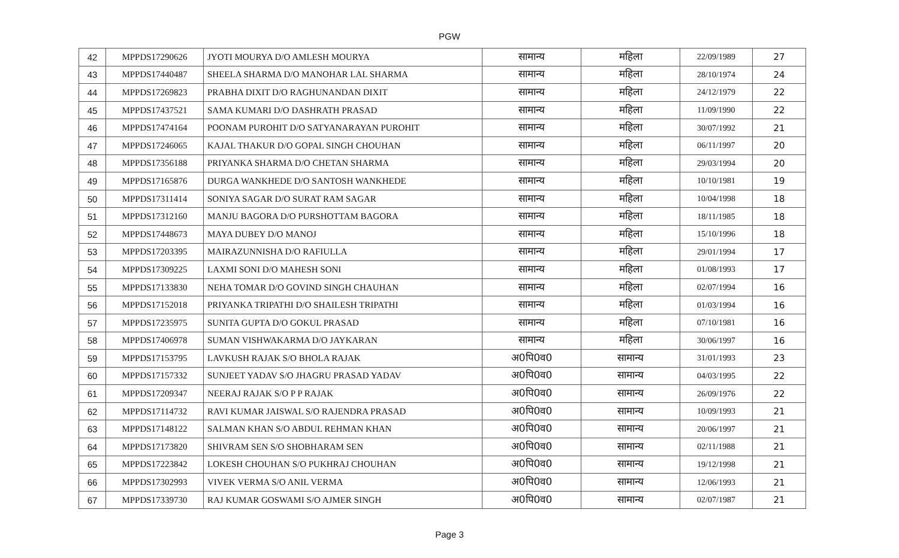PGW
| 42 | MPPDS17290626 | JYOTI MOURYA D/O AMLESH MOURYA | सामान्य | महिला | 22/09/1989 | 27 |
| 43 | MPPDS17440487 | SHEELA SHARMA D/O MANOHAR LAL SHARMA | सामान्य | महिला | 28/10/1974 | 24 |
| 44 | MPPDS17269823 | PRABHA DIXIT D/O RAGHUNANDAN DIXIT | सामान्य | महिला | 24/12/1979 | 22 |
| 45 | MPPDS17437521 | SAMA KUMARI D/O DASHRATH PRASAD | सामान्य | महिला | 11/09/1990 | 22 |
| 46 | MPPDS17474164 | POONAM PUROHIT D/O SATYANARAYAN PUROHIT | सामान्य | महिला | 30/07/1992 | 21 |
| 47 | MPPDS17246065 | KAJAL THAKUR D/O GOPAL SINGH CHOUHAN | सामान्य | महिला | 06/11/1997 | 20 |
| 48 | MPPDS17356188 | PRIYANKA SHARMA D/O CHETAN SHARMA | सामान्य | महिला | 29/03/1994 | 20 |
| 49 | MPPDS17165876 | DURGA WANKHEDE D/O SANTOSH WANKHEDE | सामान्य | महिला | 10/10/1981 | 19 |
| 50 | MPPDS17311414 | SONIYA SAGAR D/O SURAT RAM SAGAR | सामान्य | महिला | 10/04/1998 | 18 |
| 51 | MPPDS17312160 | MANJU BAGORA D/O PURSHOTTAM BAGORA | सामान्य | महिला | 18/11/1985 | 18 |
| 52 | MPPDS17448673 | MAYA DUBEY D/O MANOJ | सामान्य | महिला | 15/10/1996 | 18 |
| 53 | MPPDS17203395 | MAIRAZUNNISHA D/O RAFIULLA | सामान्य | महिला | 29/01/1994 | 17 |
| 54 | MPPDS17309225 | LAXMI SONI D/O MAHESH SONI | सामान्य | महिला | 01/08/1993 | 17 |
| 55 | MPPDS17133830 | NEHA TOMAR D/O GOVIND SINGH CHAUHAN | सामान्य | महिला | 02/07/1994 | 16 |
| 56 | MPPDS17152018 | PRIYANKA TRIPATHI D/O SHAILESH TRIPATHI | सामान्य | महिला | 01/03/1994 | 16 |
| 57 | MPPDS17235975 | SUNITA GUPTA D/O GOKUL PRASAD | सामान्य | महिला | 07/10/1981 | 16 |
| 58 | MPPDS17406978 | SUMAN VISHWAKARMA D/O JAYKARAN | सामान्य | महिला | 30/06/1997 | 16 |
| 59 | MPPDS17153795 | LAVKUSH RAJAK S/O BHOLA RAJAK | अ0पि0व0 | सामान्य | 31/01/1993 | 23 |
| 60 | MPPDS17157332 | SUNJEET YADAV S/O JHAGRU PRASAD YADAV | अ0पि0व0 | सामान्य | 04/03/1995 | 22 |
| 61 | MPPDS17209347 | NEERAJ RAJAK S/O P P RAJAK | अ0पि0व0 | सामान्य | 26/09/1976 | 22 |
| 62 | MPPDS17114732 | RAVI KUMAR JAISWAL S/O RAJENDRA PRASAD | अ0पि0व0 | सामान्य | 10/09/1993 | 21 |
| 63 | MPPDS17148122 | SALMAN KHAN S/O ABDUL REHMAN KHAN | अ0पि0व0 | सामान्य | 20/06/1997 | 21 |
| 64 | MPPDS17173820 | SHIVRAM SEN S/O SHOBHARAM SEN | अ0पि0व0 | सामान्य | 02/11/1988 | 21 |
| 65 | MPPDS17223842 | LOKESH CHOUHAN S/O PUKHRAJ CHOUHAN | अ0पि0व0 | सामान्य | 19/12/1998 | 21 |
| 66 | MPPDS17302993 | VIVEK VERMA S/O ANIL VERMA | अ0पि0व0 | सामान्य | 12/06/1993 | 21 |
| 67 | MPPDS17339730 | RAJ KUMAR GOSWAMI S/O AJMER SINGH | अ0पि0व0 | सामान्य | 02/07/1987 | 21 |
Page 3